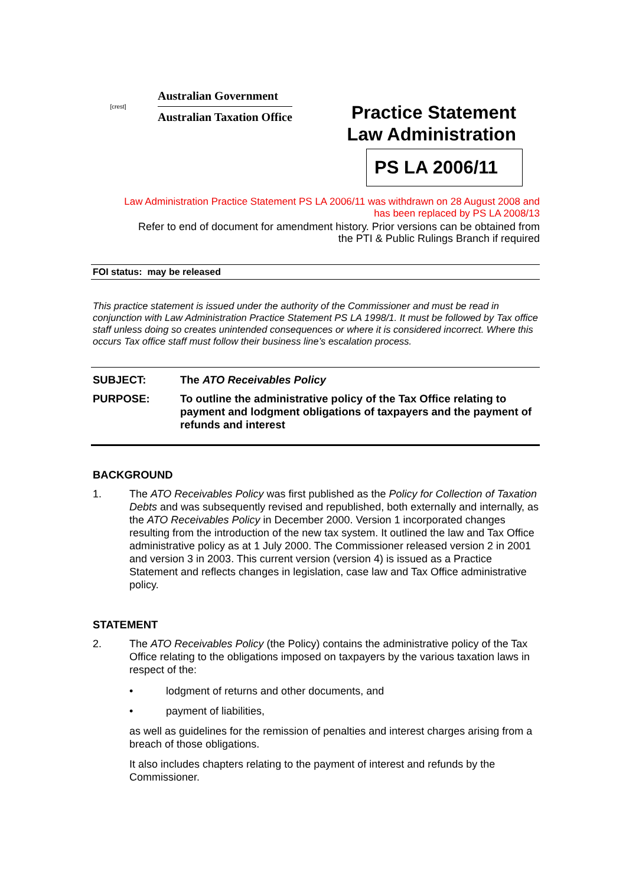[crest]
Australian Government
Australian Taxation Office
Practice Statement
Law Administration
PS LA 2006/11
Law Administration Practice Statement PS LA 2006/11 was withdrawn on 28 August 2008 and
has been replaced by PS LA 2008/13
Refer to end of document for amendment history. Prior versions can be obtained from
the PTI & Public Rulings Branch if required
FOI status: may be released
This practice statement is issued under the authority of the Commissioner and must be read in conjunction with Law Administration Practice Statement PS LA 1998/1. It must be followed by Tax office staff unless doing so creates unintended consequences or where it is considered incorrect. Where this occurs Tax office staff must follow their business line’s escalation process.
SUBJECT: The ATO Receivables Policy
PURPOSE: To outline the administrative policy of the Tax Office relating to payment and lodgment obligations of taxpayers and the payment of refunds and interest
BACKGROUND
1. The ATO Receivables Policy was first published as the Policy for Collection of Taxation Debts and was subsequently revised and republished, both externally and internally, as the ATO Receivables Policy in December 2000. Version 1 incorporated changes resulting from the introduction of the new tax system. It outlined the law and Tax Office administrative policy as at 1 July 2000. The Commissioner released version 2 in 2001 and version 3 in 2003. This current version (version 4) is issued as a Practice Statement and reflects changes in legislation, case law and Tax Office administrative policy.
STATEMENT
2. The ATO Receivables Policy (the Policy) contains the administrative policy of the Tax Office relating to the obligations imposed on taxpayers by the various taxation laws in respect of the:
• lodgment of returns and other documents, and
• payment of liabilities,
as well as guidelines for the remission of penalties and interest charges arising from a breach of those obligations.
It also includes chapters relating to the payment of interest and refunds by the Commissioner.